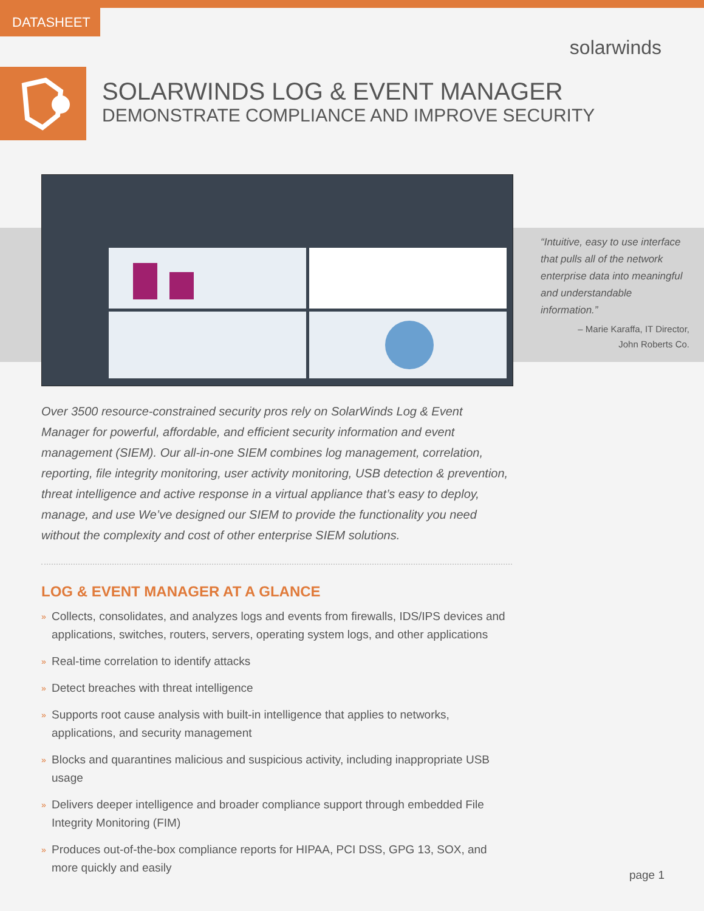DATASHEET
solarwinds
SOLARWINDS LOG & EVENT MANAGER
DEMONSTRATE COMPLIANCE AND IMPROVE SECURITY
“Intuitive, easy to use interface that pulls all of the network enterprise data into meaningful and understandable information.”
– Marie Karaffa, IT Director,
John Roberts Co.
Over 3500 resource-constrained security pros rely on SolarWinds Log & Event Manager for powerful, affordable, and efficient security information and event management (SIEM). Our all-in-one SIEM combines log management, correlation, reporting, file integrity monitoring, user activity monitoring, USB detection & prevention, threat intelligence and active response in a virtual appliance that’s easy to deploy, manage, and use We’ve designed our SIEM to provide the functionality you need without the complexity and cost of other enterprise SIEM solutions.
LOG & EVENT MANAGER AT A GLANCE
» Collects, consolidates, and analyzes logs and events from firewalls, IDS/IPS devices and applications, switches, routers, servers, operating system logs, and other applications
» Real-time correlation to identify attacks
» Detect breaches with threat intelligence
» Supports root cause analysis with built-in intelligence that applies to networks, applications, and security management
» Blocks and quarantines malicious and suspicious activity, including inappropriate USB usage
» Delivers deeper intelligence and broader compliance support through embedded File Integrity Monitoring (FIM)
» Produces out-of-the-box compliance reports for HIPAA, PCI DSS, GPG 13, SOX, and more quickly and easily
page 1